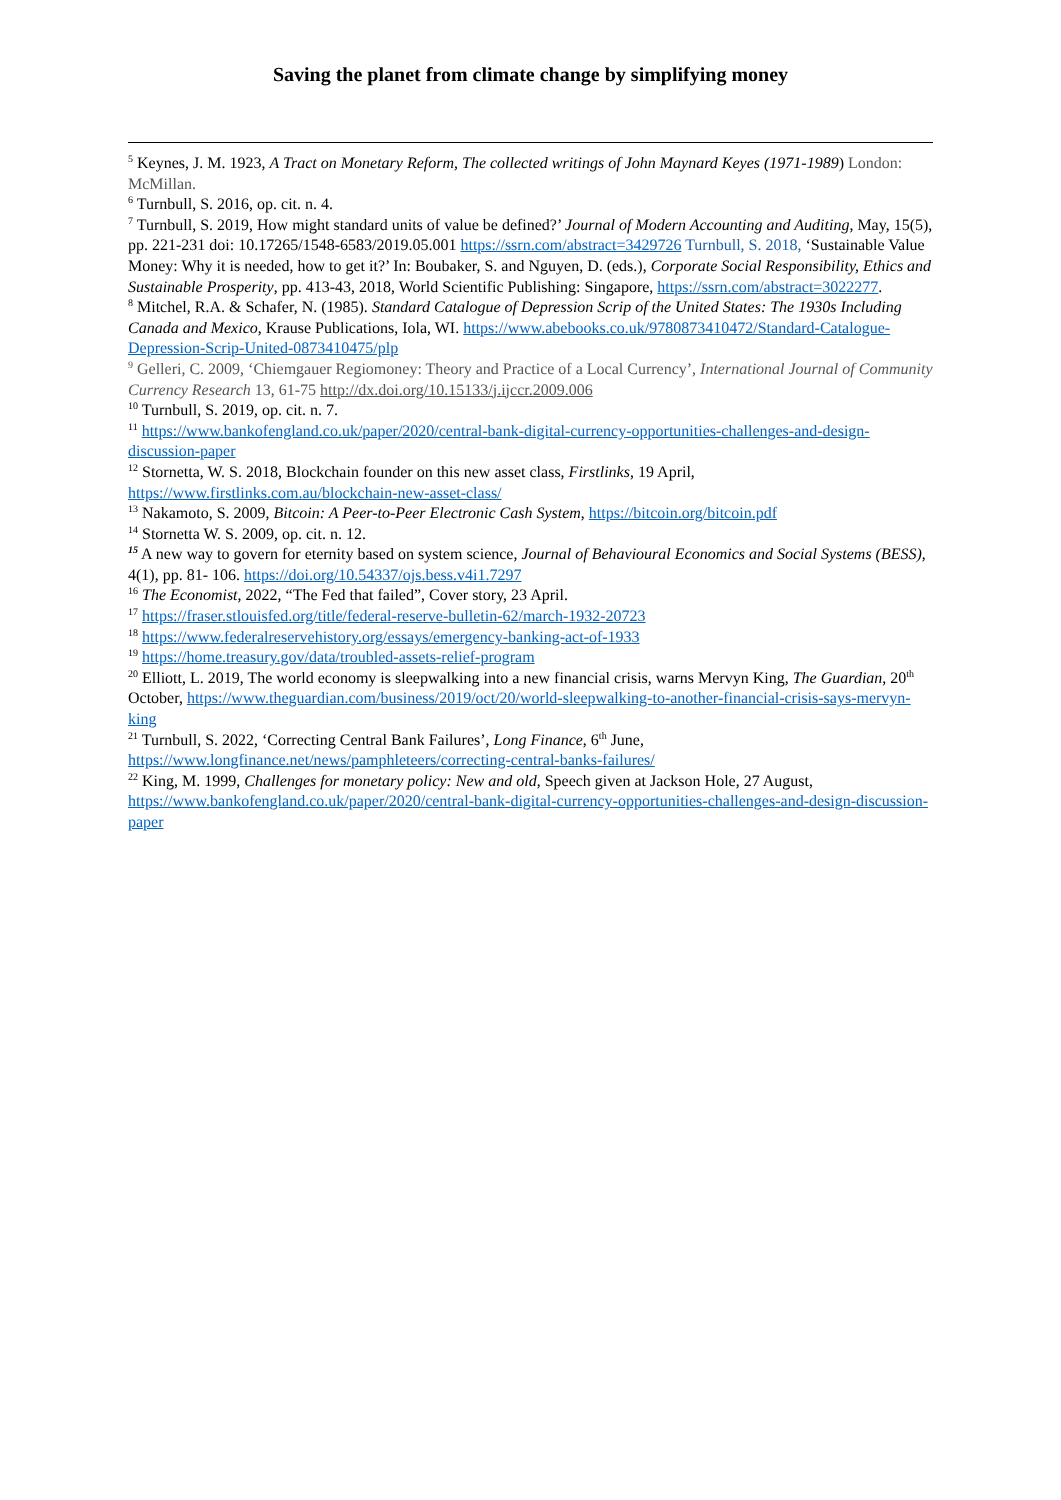Saving the planet from climate change by simplifying money
<sup>5</sup> Keynes, J. M. 1923, A Tract on Monetary Reform, The collected writings of John Maynard Keyes (1971-1989) London: McMillan.
<sup>6</sup> Turnbull, S. 2016, op. cit. n. 4.
<sup>7</sup> Turnbull, S. 2019, How might standard units of value be defined?’ Journal of Modern Accounting and Auditing, May, 15(5), pp. 221-231 doi: 10.17265/1548-6583/2019.05.001 https://ssrn.com/abstract=3429726 Turnbull, S. 2018, ‘Sustainable Value Money: Why it is needed, how to get it?’ In: Boubaker, S. and Nguyen, D. (eds.), Corporate Social Responsibility, Ethics and Sustainable Prosperity, pp. 413-43, 2018, World Scientific Publishing: Singapore, https://ssrn.com/abstract=3022277.
<sup>8</sup> Mitchel, R.A. & Schafer, N. (1985). Standard Catalogue of Depression Scrip of the United States: The 1930s Including Canada and Mexico, Krause Publications, Iola, WI. https://www.abebooks.co.uk/9780873410472/Standard-Catalogue-Depression-Scrip-United-0873410475/plp
<sup>9</sup> Gelleri, C. 2009, ‘Chiemgauer Regiomoney: Theory and Practice of a Local Currency’, International Journal of Community Currency Research 13, 61-75 http://dx.doi.org/10.15133/j.ijccr.2009.006
<sup>10</sup> Turnbull, S. 2019, op. cit. n. 7.
<sup>11</sup> https://www.bankofengland.co.uk/paper/2020/central-bank-digital-currency-opportunities-challenges-and-design-discussion-paper
<sup>12</sup> Stornetta, W. S. 2018, Blockchain founder on this new asset class, Firstlinks, 19 April, https://www.firstlinks.com.au/blockchain-new-asset-class/
<sup>13</sup> Nakamoto, S. 2009, Bitcoin: A Peer-to-Peer Electronic Cash System, https://bitcoin.org/bitcoin.pdf
<sup>14</sup> Stornetta W. S. 2009, op. cit. n. 12.
<sup>15</sup> A new way to govern for eternity based on system science, Journal of Behavioural Economics and Social Systems (BESS), 4(1), pp. 81- 106. https://doi.org/10.54337/ojs.bess.v4i1.7297
<sup>16</sup> The Economist, 2022, “The Fed that failed”, Cover story, 23 April.
<sup>17</sup> https://fraser.stlouisfed.org/title/federal-reserve-bulletin-62/march-1932-20723
<sup>18</sup> https://www.federalreservehistory.org/essays/emergency-banking-act-of-1933
<sup>19</sup> https://home.treasury.gov/data/troubled-assets-relief-program
<sup>20</sup> Elliott, L. 2019, The world economy is sleepwalking into a new financial crisis, warns Mervyn King, The Guardian, 20<sup>th</sup> October, https://www.theguardian.com/business/2019/oct/20/world-sleepwalking-to-another-financial-crisis-says-mervyn-king
<sup>21</sup> Turnbull, S. 2022, ‘Correcting Central Bank Failures’, Long Finance, 6<sup>th</sup> June, https://www.longfinance.net/news/pamphleteers/correcting-central-banks-failures/
<sup>22</sup> King, M. 1999, Challenges for monetary policy: New and old, Speech given at Jackson Hole, 27 August, https://www.bankofengland.co.uk/paper/2020/central-bank-digital-currency-opportunities-challenges-and-design-discussion-paper